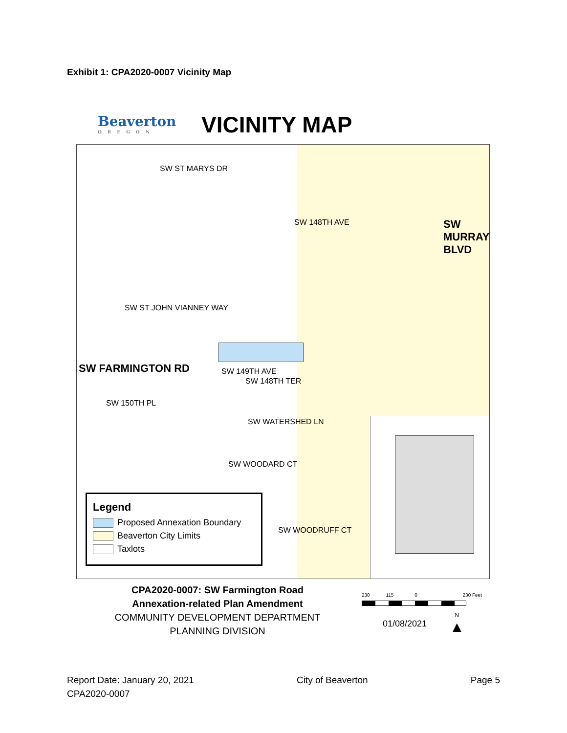Exhibit 1: CPA2020-0007 Vicinity Map
Beaverton
OREGON
VICINITY MAP
SW ST MARYS DR
SW 148TH AVE SW MURRAY BLVD
SW ST JOHN VIANNEY WAY
SW FARMINGTON RD SW 149TH AVE
SW 148TH TER
SW 150TH PL
SW WATERSHED LN
SW WOODARD CT
SW WOODRUFF CT
Legend
Proposed Annexation Boundary
Beaverton City Limits
Taxlots
CPA2020-0007: SW Farmington Road
Annexation-related Plan Amendment
COMMUNITY DEVELOPMENT DEPARTMENT
PLANNING DIVISION
230 115 0 230 Feet
01/08/2021
N
▲
Report Date: January 20, 2021
CPA2020-0007
City of Beaverton Page 5